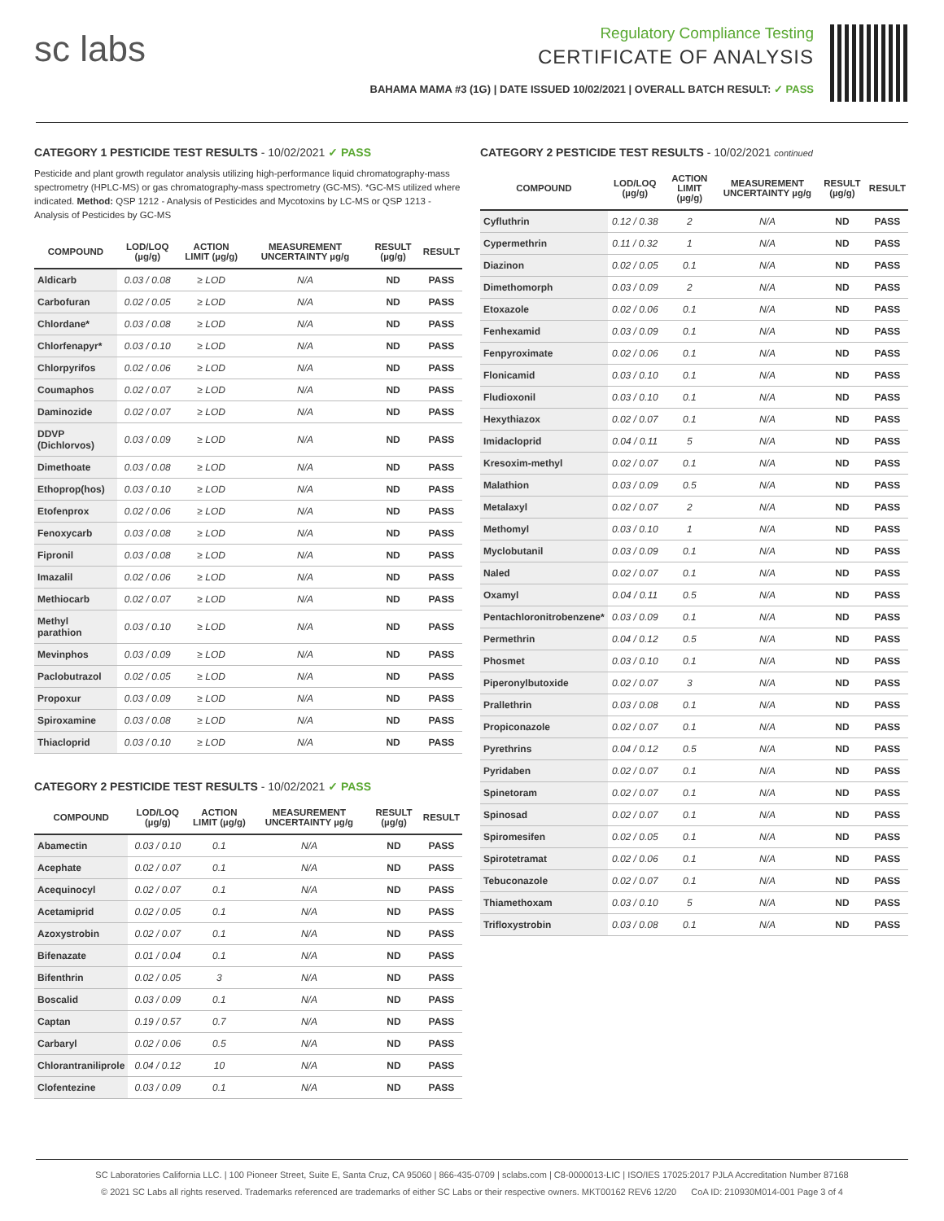sc labs
Regulatory Compliance Testing
CERTIFICATE OF ANALYSIS
BAHAMA MAMA #3 (1G) | DATE ISSUED 10/02/2021 | OVERALL BATCH RESULT: ✓ PASS
CATEGORY 1 PESTICIDE TEST RESULTS - 10/02/2021 ✓ PASS
Pesticide and plant growth regulator analysis utilizing high-performance liquid chromatography-mass spectrometry (HPLC-MS) or gas chromatography-mass spectrometry (GC-MS). *GC-MS utilized where indicated. Method: QSP 1212 - Analysis of Pesticides and Mycotoxins by LC-MS or QSP 1213 - Analysis of Pesticides by GC-MS
| COMPOUND | LOD/LOQ (µg/g) | ACTION LIMIT (µg/g) | MEASUREMENT UNCERTAINTY µg/g | RESULT (µg/g) | RESULT |
| --- | --- | --- | --- | --- | --- |
| Aldicarb | 0.03 / 0.08 | ≥ LOD | N/A | ND | PASS |
| Carbofuran | 0.02 / 0.05 | ≥ LOD | N/A | ND | PASS |
| Chlordane* | 0.03 / 0.08 | ≥ LOD | N/A | ND | PASS |
| Chlorfenapyr* | 0.03 / 0.10 | ≥ LOD | N/A | ND | PASS |
| Chlorpyrifos | 0.02 / 0.06 | ≥ LOD | N/A | ND | PASS |
| Coumaphos | 0.02 / 0.07 | ≥ LOD | N/A | ND | PASS |
| Daminozide | 0.02 / 0.07 | ≥ LOD | N/A | ND | PASS |
| DDVP (Dichlorvos) | 0.03 / 0.09 | ≥ LOD | N/A | ND | PASS |
| Dimethoate | 0.03 / 0.08 | ≥ LOD | N/A | ND | PASS |
| Ethoprop(hos) | 0.03 / 0.10 | ≥ LOD | N/A | ND | PASS |
| Etofenprox | 0.02 / 0.06 | ≥ LOD | N/A | ND | PASS |
| Fenoxycarb | 0.03 / 0.08 | ≥ LOD | N/A | ND | PASS |
| Fipronil | 0.03 / 0.08 | ≥ LOD | N/A | ND | PASS |
| Imazalil | 0.02 / 0.06 | ≥ LOD | N/A | ND | PASS |
| Methiocarb | 0.02 / 0.07 | ≥ LOD | N/A | ND | PASS |
| Methyl parathion | 0.03 / 0.10 | ≥ LOD | N/A | ND | PASS |
| Mevinphos | 0.03 / 0.09 | ≥ LOD | N/A | ND | PASS |
| Paclobutrazol | 0.02 / 0.05 | ≥ LOD | N/A | ND | PASS |
| Propoxur | 0.03 / 0.09 | ≥ LOD | N/A | ND | PASS |
| Spiroxamine | 0.03 / 0.08 | ≥ LOD | N/A | ND | PASS |
| Thiacloprid | 0.03 / 0.10 | ≥ LOD | N/A | ND | PASS |
CATEGORY 2 PESTICIDE TEST RESULTS - 10/02/2021 ✓ PASS
| COMPOUND | LOD/LOQ (µg/g) | ACTION LIMIT (µg/g) | MEASUREMENT UNCERTAINTY µg/g | RESULT (µg/g) | RESULT |
| --- | --- | --- | --- | --- | --- |
| Abamectin | 0.03 / 0.10 | 0.1 | N/A | ND | PASS |
| Acephate | 0.02 / 0.07 | 0.1 | N/A | ND | PASS |
| Acequinocyl | 0.02 / 0.07 | 0.1 | N/A | ND | PASS |
| Acetamiprid | 0.02 / 0.05 | 0.1 | N/A | ND | PASS |
| Azoxystrobin | 0.02 / 0.07 | 0.1 | N/A | ND | PASS |
| Bifenazate | 0.01 / 0.04 | 0.1 | N/A | ND | PASS |
| Bifenthrin | 0.02 / 0.05 | 3 | N/A | ND | PASS |
| Boscalid | 0.03 / 0.09 | 0.1 | N/A | ND | PASS |
| Captan | 0.19 / 0.57 | 0.7 | N/A | ND | PASS |
| Carbaryl | 0.02 / 0.06 | 0.5 | N/A | ND | PASS |
| Chlorantraniliprole | 0.04 / 0.12 | 10 | N/A | ND | PASS |
| Clofentezine | 0.03 / 0.09 | 0.1 | N/A | ND | PASS |
CATEGORY 2 PESTICIDE TEST RESULTS - 10/02/2021 continued
| COMPOUND | LOD/LOQ (µg/g) | ACTION LIMIT (µg/g) | MEASUREMENT UNCERTAINTY µg/g | RESULT (µg/g) | RESULT |
| --- | --- | --- | --- | --- | --- |
| Cyfluthrin | 0.12 / 0.38 | 2 | N/A | ND | PASS |
| Cypermethrin | 0.11 / 0.32 | 1 | N/A | ND | PASS |
| Diazinon | 0.02 / 0.05 | 0.1 | N/A | ND | PASS |
| Dimethomorph | 0.03 / 0.09 | 2 | N/A | ND | PASS |
| Etoxazole | 0.02 / 0.06 | 0.1 | N/A | ND | PASS |
| Fenhexamid | 0.03 / 0.09 | 0.1 | N/A | ND | PASS |
| Fenpyroximate | 0.02 / 0.06 | 0.1 | N/A | ND | PASS |
| Flonicamid | 0.03 / 0.10 | 0.1 | N/A | ND | PASS |
| Fludioxonil | 0.03 / 0.10 | 0.1 | N/A | ND | PASS |
| Hexythiazox | 0.02 / 0.07 | 0.1 | N/A | ND | PASS |
| Imidacloprid | 0.04 / 0.11 | 5 | N/A | ND | PASS |
| Kresoxim-methyl | 0.02 / 0.07 | 0.1 | N/A | ND | PASS |
| Malathion | 0.03 / 0.09 | 0.5 | N/A | ND | PASS |
| Metalaxyl | 0.02 / 0.07 | 2 | N/A | ND | PASS |
| Methomyl | 0.03 / 0.10 | 1 | N/A | ND | PASS |
| Myclobutanil | 0.03 / 0.09 | 0.1 | N/A | ND | PASS |
| Naled | 0.02 / 0.07 | 0.1 | N/A | ND | PASS |
| Oxamyl | 0.04 / 0.11 | 0.5 | N/A | ND | PASS |
| Pentachloronitrobenzene* | 0.03 / 0.09 | 0.1 | N/A | ND | PASS |
| Permethrin | 0.04 / 0.12 | 0.5 | N/A | ND | PASS |
| Phosmet | 0.03 / 0.10 | 0.1 | N/A | ND | PASS |
| Piperonylbutoxide | 0.02 / 0.07 | 3 | N/A | ND | PASS |
| Prallethrin | 0.03 / 0.08 | 0.1 | N/A | ND | PASS |
| Propiconazole | 0.02 / 0.07 | 0.1 | N/A | ND | PASS |
| Pyrethrins | 0.04 / 0.12 | 0.5 | N/A | ND | PASS |
| Pyridaben | 0.02 / 0.07 | 0.1 | N/A | ND | PASS |
| Spinetoram | 0.02 / 0.07 | 0.1 | N/A | ND | PASS |
| Spinosad | 0.02 / 0.07 | 0.1 | N/A | ND | PASS |
| Spiromesifen | 0.02 / 0.05 | 0.1 | N/A | ND | PASS |
| Spirotetramat | 0.02 / 0.06 | 0.1 | N/A | ND | PASS |
| Tebuconazole | 0.02 / 0.07 | 0.1 | N/A | ND | PASS |
| Thiamethoxam | 0.03 / 0.10 | 5 | N/A | ND | PASS |
| Trifloxystrobin | 0.03 / 0.08 | 0.1 | N/A | ND | PASS |
SC Laboratories California LLC. | 100 Pioneer Street, Suite E, Santa Cruz, CA 95060 | 866-435-0709 | sclabs.com | C8-0000013-LIC | ISO/IES 17025:2017 PJLA Accreditation Number 87168
© 2021 SC Labs all rights reserved. Trademarks referenced are trademarks of either SC Labs or their respective owners. MKT00162 REV6 12/20 CoA ID: 210930M014-001 Page 3 of 4